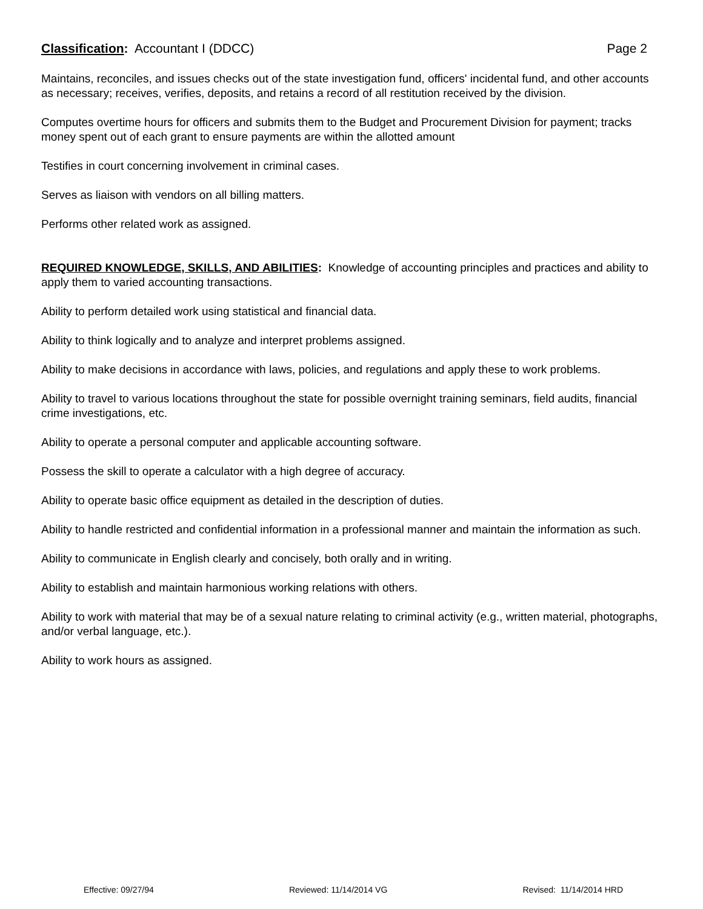Classification: Accountant I (DDCC) Page 2
Maintains, reconciles, and issues checks out of the state investigation fund, officers' incidental fund, and other accounts as necessary; receives, verifies, deposits, and retains a record of all restitution received by the division.
Computes overtime hours for officers and submits them to the Budget and Procurement Division for payment; tracks money spent out of each grant to ensure payments are within the allotted amount
Testifies in court concerning involvement in criminal cases.
Serves as liaison with vendors on all billing matters.
Performs other related work as assigned.
REQUIRED KNOWLEDGE, SKILLS, AND ABILITIES: Knowledge of accounting principles and practices and ability to apply them to varied accounting transactions.
Ability to perform detailed work using statistical and financial data.
Ability to think logically and to analyze and interpret problems assigned.
Ability to make decisions in accordance with laws, policies, and regulations and apply these to work problems.
Ability to travel to various locations throughout the state for possible overnight training seminars, field audits, financial crime investigations, etc.
Ability to operate a personal computer and applicable accounting software.
Possess the skill to operate a calculator with a high degree of accuracy.
Ability to operate basic office equipment as detailed in the description of duties.
Ability to handle restricted and confidential information in a professional manner and maintain the information as such.
Ability to communicate in English clearly and concisely, both orally and in writing.
Ability to establish and maintain harmonious working relations with others.
Ability to work with material that may be of a sexual nature relating to criminal activity (e.g., written material, photographs, and/or verbal language, etc.).
Ability to work hours as assigned.
Effective: 09/27/94 Reviewed: 11/14/2014 VG Revised: 11/14/2014 HRD